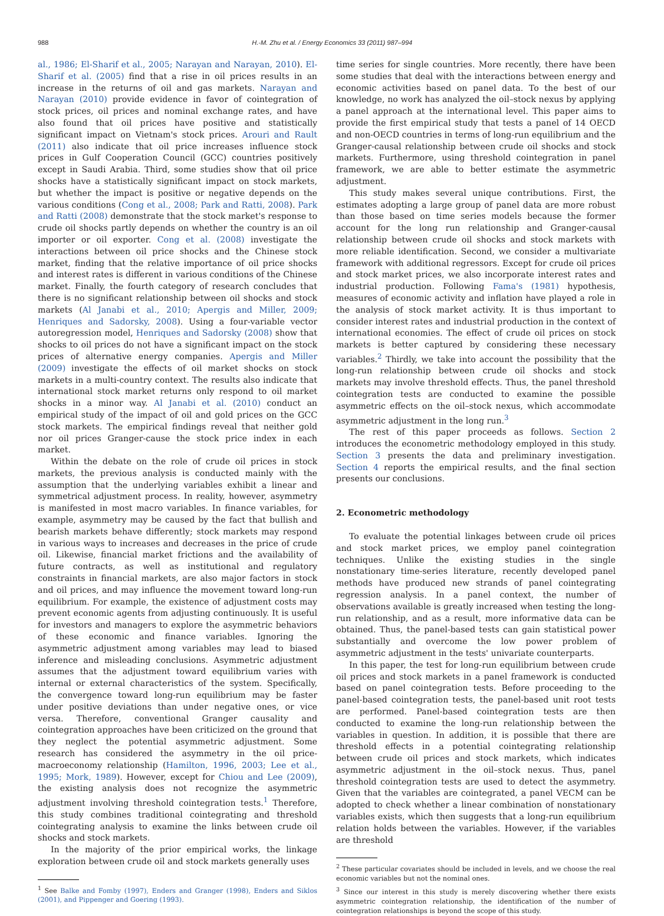988 H.-M. Zhu et al. / Energy Economics 33 (2011) 987–994
al., 1986; El-Sharif et al., 2005; Narayan and Narayan, 2010). El-Sharif et al. (2005) find that a rise in oil prices results in an increase in the returns of oil and gas markets. Narayan and Narayan (2010) provide evidence in favor of cointegration of stock prices, oil prices and nominal exchange rates, and have also found that oil prices have positive and statistically significant impact on Vietnam's stock prices. Arouri and Rault (2011) also indicate that oil price increases influence stock prices in Gulf Cooperation Council (GCC) countries positively except in Saudi Arabia. Third, some studies show that oil price shocks have a statistically significant impact on stock markets, but whether the impact is positive or negative depends on the various conditions (Cong et al., 2008; Park and Ratti, 2008). Park and Ratti (2008) demonstrate that the stock market's response to crude oil shocks partly depends on whether the country is an oil importer or oil exporter. Cong et al. (2008) investigate the interactions between oil price shocks and the Chinese stock market, finding that the relative importance of oil price shocks and interest rates is different in various conditions of the Chinese market. Finally, the fourth category of research concludes that there is no significant relationship between oil shocks and stock markets (Al Janabi et al., 2010; Apergis and Miller, 2009; Henriques and Sadorsky, 2008). Using a four-variable vector autoregression model, Henriques and Sadorsky (2008) show that shocks to oil prices do not have a significant impact on the stock prices of alternative energy companies. Apergis and Miller (2009) investigate the effects of oil market shocks on stock markets in a multi-country context. The results also indicate that international stock market returns only respond to oil market shocks in a minor way. Al Janabi et al. (2010) conduct an empirical study of the impact of oil and gold prices on the GCC stock markets. The empirical findings reveal that neither gold nor oil prices Granger-cause the stock price index in each market.
Within the debate on the role of crude oil prices in stock markets, the previous analysis is conducted mainly with the assumption that the underlying variables exhibit a linear and symmetrical adjustment process. In reality, however, asymmetry is manifested in most macro variables. In finance variables, for example, asymmetry may be caused by the fact that bullish and bearish markets behave differently; stock markets may respond in various ways to increases and decreases in the price of crude oil. Likewise, financial market frictions and the availability of future contracts, as well as institutional and regulatory constraints in financial markets, are also major factors in stock and oil prices, and may influence the movement toward long-run equilibrium. For example, the existence of adjustment costs may prevent economic agents from adjusting continuously. It is useful for investors and managers to explore the asymmetric behaviors of these economic and finance variables. Ignoring the asymmetric adjustment among variables may lead to biased inference and misleading conclusions. Asymmetric adjustment assumes that the adjustment toward equilibrium varies with internal or external characteristics of the system. Specifically, the convergence toward long-run equilibrium may be faster under positive deviations than under negative ones, or vice versa. Therefore, conventional Granger causality and cointegration approaches have been criticized on the ground that they neglect the potential asymmetric adjustment. Some research has considered the asymmetry in the oil price-macroeconomy relationship (Hamilton, 1996, 2003; Lee et al., 1995; Mork, 1989). However, except for Chiou and Lee (2009), the existing analysis does not recognize the asymmetric adjustment involving threshold cointegration tests.<sup>1</sup> Therefore, this study combines traditional cointegrating and threshold cointegrating analysis to examine the links between crude oil shocks and stock markets.
In the majority of the prior empirical works, the linkage exploration between crude oil and stock markets generally uses
<sup>1</sup> See Balke and Fomby (1997), Enders and Granger (1998), Enders and Siklos (2001), and Pippenger and Goering (1993).
time series for single countries. More recently, there have been some studies that deal with the interactions between energy and economic activities based on panel data. To the best of our knowledge, no work has analyzed the oil–stock nexus by applying a panel approach at the international level. This paper aims to provide the first empirical study that tests a panel of 14 OECD and non-OECD countries in terms of long-run equilibrium and the Granger-causal relationship between crude oil shocks and stock markets. Furthermore, using threshold cointegration in panel framework, we are able to better estimate the asymmetric adjustment.
This study makes several unique contributions. First, the estimates adopting a large group of panel data are more robust than those based on time series models because the former account for the long run relationship and Granger-causal relationship between crude oil shocks and stock markets with more reliable identification. Second, we consider a multivariate framework with additional regressors. Except for crude oil prices and stock market prices, we also incorporate interest rates and industrial production. Following Fama's (1981) hypothesis, measures of economic activity and inflation have played a role in the analysis of stock market activity. It is thus important to consider interest rates and industrial production in the context of international economies. The effect of crude oil prices on stock markets is better captured by considering these necessary variables.<sup>2</sup> Thirdly, we take into account the possibility that the long-run relationship between crude oil shocks and stock markets may involve threshold effects. Thus, the panel threshold cointegration tests are conducted to examine the possible asymmetric effects on the oil–stock nexus, which accommodate asymmetric adjustment in the long run.<sup>3</sup>
The rest of this paper proceeds as follows. Section 2 introduces the econometric methodology employed in this study. Section 3 presents the data and preliminary investigation. Section 4 reports the empirical results, and the final section presents our conclusions.
2. Econometric methodology
To evaluate the potential linkages between crude oil prices and stock market prices, we employ panel cointegration techniques. Unlike the existing studies in the single nonstationary time-series literature, recently developed panel methods have produced new strands of panel cointegrating regression analysis. In a panel context, the number of observations available is greatly increased when testing the long-run relationship, and as a result, more informative data can be obtained. Thus, the panel-based tests can gain statistical power substantially and overcome the low power problem of asymmetric adjustment in the tests' univariate counterparts.
In this paper, the test for long-run equilibrium between crude oil prices and stock markets in a panel framework is conducted based on panel cointegration tests. Before proceeding to the panel-based cointegration tests, the panel-based unit root tests are performed. Panel-based cointegration tests are then conducted to examine the long-run relationship between the variables in question. In addition, it is possible that there are threshold effects in a potential cointegrating relationship between crude oil prices and stock markets, which indicates asymmetric adjustment in the oil–stock nexus. Thus, panel threshold cointegration tests are used to detect the asymmetry. Given that the variables are cointegrated, a panel VECM can be adopted to check whether a linear combination of nonstationary variables exists, which then suggests that a long-run equilibrium relation holds between the variables. However, if the variables are threshold
<sup>2</sup> These particular covariates should be included in levels, and we choose the real economic variables but not the nominal ones.
<sup>3</sup> Since our interest in this study is merely discovering whether there exists asymmetric cointegration relationship, the identification of the number of cointegration relationships is beyond the scope of this study.